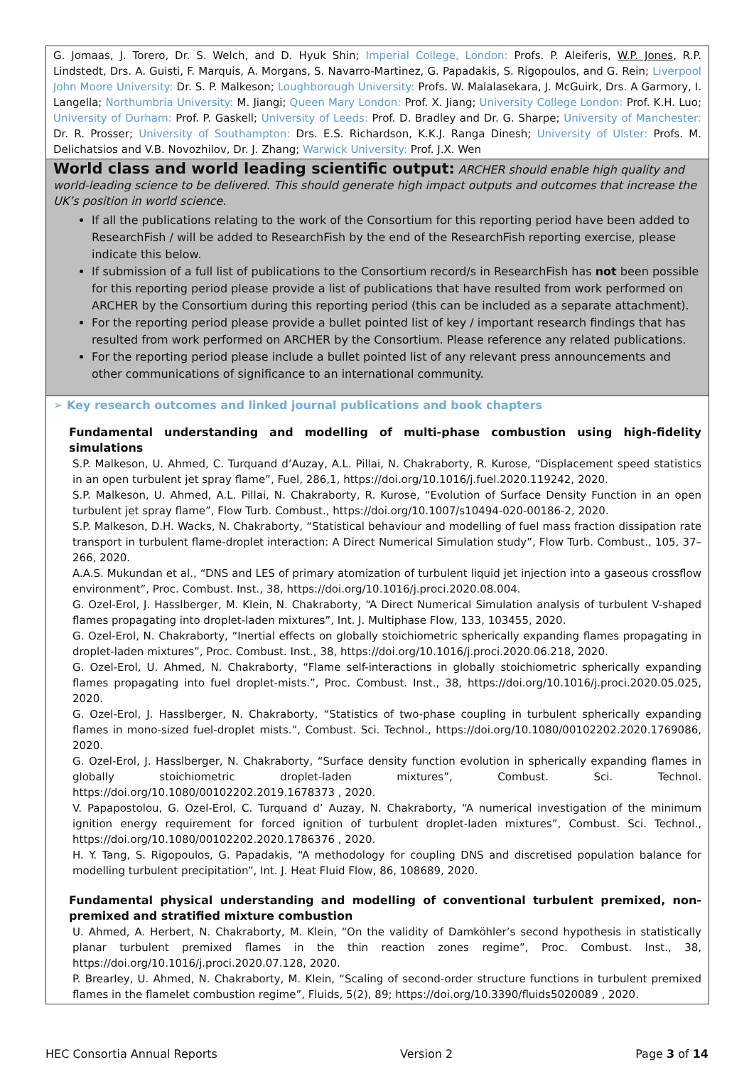| G. Jomaas, J. Torero, Dr. S. Welch, and D. Hyuk Shin; Imperial College, London: Profs. P. Aleiferis, W.P. Jones , R.P. Lindstedt, Drs. A. Guisti, F. Marquis, A. Morgans, S. Navarro-Martinez, G. Papadakis, S. Rigopoulos, and G. Rein; Liverpool John Moore University: Dr. S. P. Malkeson; Loughborough University: Profs. W. Malalasekara, J. McGuirk, Drs. A Garmory, I. Langella; Northumbria University: M. Jiangi; Queen Mary London: Prof. X. Jiang; University College London: Prof. K.H. Luo; University of Durham: Prof. P. Gaskell; University of Leeds: Prof. D. Bradley and Dr. G. Sharpe; University of Manchester: Dr. R. Prosser; University of Southampton: Drs. E.S. Richardson, K.K.J. Ranga Dinesh; University of Ulster: Profs. M. Delichatsios and V.B. Novozhilov, Dr. J. Zhang; Warwick University: Prof. J.X. Wen |
| World class and world leading scientific output: ARCHER should enable high quality and world-leading science to be delivered. This should generate high impact outputs and outcomes that increase the UK’s position in world science. If all the publications relating to the work of the Consortium for this reporting period have been added to ResearchFish / will be added to ResearchFish by the end of the ResearchFish reporting exercise, please indicate this below. If submission of a full list of publications to the Consortium record/s in ResearchFish has not been possible for this reporting period please provide a list of publications that have resulted from work performed on ARCHER by the Consortium during this reporting period (this can be included as a separate attachment). For the reporting period please provide a bullet pointed list of key / important research findings that has resulted from work performed on ARCHER by the Consortium. Please reference any related publications. For the reporting period please include a bullet pointed list of any relevant press announcements and other communications of significance to an international community. |
| ➢ Key research outcomes and linked journal publications and book chapters Fundamental understanding and modelling of multi-phase combustion using high-fidelity simulations S.P. Malkeson, U. Ahmed, C. Turquand d’Auzay, A.L. Pillai, N. Chakraborty, R. Kurose, “Displacement speed statistics in an open turbulent jet spray flame”, Fuel, 286,1, https://doi.org/10.1016/j.fuel.2020.119242, 2020. S.P. Malkeson, U. Ahmed, A.L. Pillai, N. Chakraborty, R. Kurose, “Evolution of Surface Density Function in an open turbulent jet spray flame”, Flow Turb. Combust., https://doi.org/10.1007/s10494-020-00186-2, 2020. S.P. Malkeson, D.H. Wacks, N. Chakraborty, “Statistical behaviour and modelling of fuel mass fraction dissipation rate transport in turbulent flame-droplet interaction: A Direct Numerical Simulation study”, Flow Turb. Combust., 105, 37–266, 2020. A.A.S. Mukundan et al., “DNS and LES of primary atomization of turbulent liquid jet injection into a gaseous crossflow environment”, Proc. Combust. Inst., 38, https://doi.org/10.1016/j.proci.2020.08.004. G. Ozel-Erol, J. Hasslberger, M. Klein, N. Chakraborty, “A Direct Numerical Simulation analysis of turbulent V-shaped flames propagating into droplet-laden mixtures”, Int. J. Multiphase Flow, 133, 103455, 2020. G. Ozel-Erol, N. Chakraborty, “Inertial effects on globally stoichiometric spherically expanding flames propagating in droplet-laden mixtures”, Proc. Combust. Inst., 38, https://doi.org/10.1016/j.proci.2020.06.218, 2020. G. Ozel-Erol, U. Ahmed, N. Chakraborty, “Flame self-interactions in globally stoichiometric spherically expanding flames propagating into fuel droplet-mists.”, Proc. Combust. Inst., 38, https://doi.org/10.1016/j.proci.2020.05.025, 2020. G. Ozel-Erol, J. Hasslberger, N. Chakraborty, “Statistics of two-phase coupling in turbulent spherically expanding flames in mono-sized fuel-droplet mists.”, Combust. Sci. Technol., https://doi.org/10.1080/00102202.2020.1769086, 2020. G. Ozel-Erol, J. Hasslberger, N. Chakraborty, “Surface density function evolution in spherically expanding flames in globally stoichiometric droplet-laden mixtures”, Combust. Sci. Technol. https://doi.org/10.1080/00102202.2019.1678373 , 2020. V. Papapostolou, G. Ozel-Erol, C. Turquand d’ Auzay, N. Chakraborty, “A numerical investigation of the minimum ignition energy requirement for forced ignition of turbulent droplet-laden mixtures”, Combust. Sci. Technol., https://doi.org/10.1080/00102202.2020.1786376 , 2020. H. Y. Tang, S. Rigopoulos, G. Papadakis, “A methodology for coupling DNS and discretised population balance for modelling turbulent precipitation”, Int. J. Heat Fluid Flow, 86, 108689, 2020. Fundamental physical understanding and modelling of conventional turbulent premixed, non-premixed and stratified mixture combustion U. Ahmed, A. Herbert, N. Chakraborty, M. Klein, “On the validity of Damköhler’s second hypothesis in statistically planar turbulent premixed flames in the thin reaction zones regime”, Proc. Combust. Inst., 38, https://doi.org/10.1016/j.proci.2020.07.128, 2020. P. Brearley, U. Ahmed, N. Chakraborty, M. Klein, “Scaling of second-order structure functions in turbulent premixed flames in the flamelet combustion regime”, Fluids, 5(2), 89; https://doi.org/10.3390/fluids5020089 , 2020. |
HEC Consortia Annual Reports Version 2 Page 3 of 14